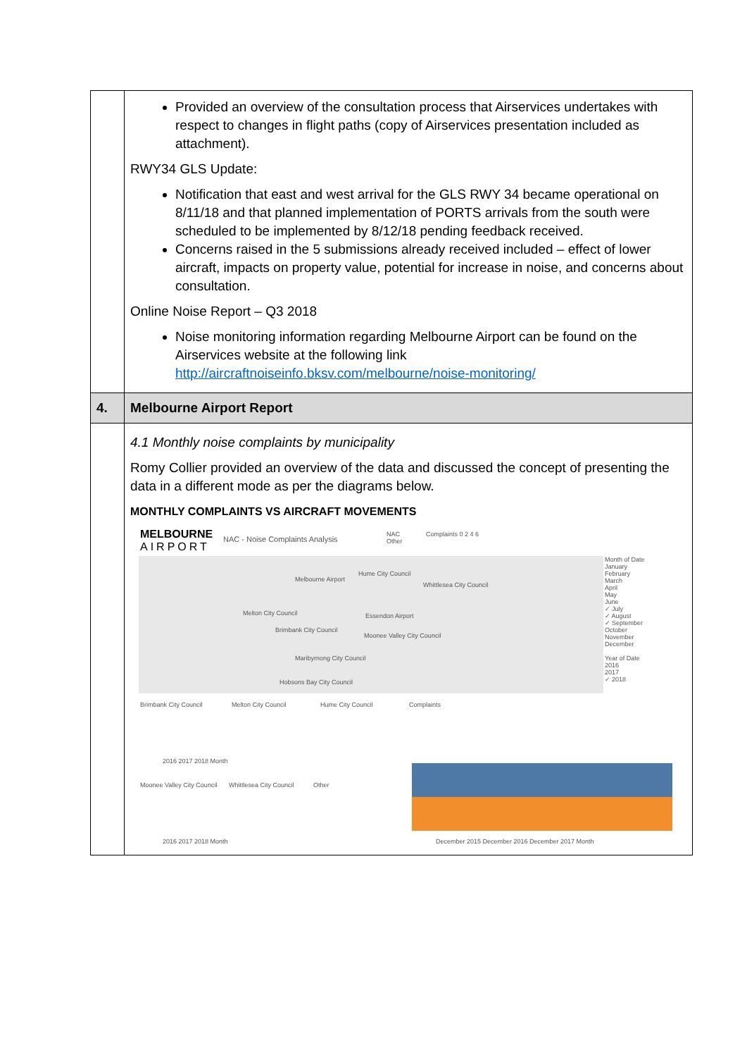| | Provided an overview of the consultation process that Airservices undertakes with respect to changes in flight paths (copy of Airservices presentation included as attachment). RWY34 GLS Update: Notification that east and west arrival for the GLS RWY 34 became operational on 8/11/18 and that planned implementation of PORTS arrivals from the south were scheduled to be implemented by 8/12/18 pending feedback received. Concerns raised in the 5 submissions already received included – effect of lower aircraft, impacts on property value, potential for increase in noise, and concerns about consultation. Online Noise Report – Q3 2018 Noise monitoring information regarding Melbourne Airport can be found on the Airservices website at the following link http://aircraftnoiseinfo.bksv.com/melbourne/noise-monitoring/ |
| 4. | Melbourne Airport Report |
| | 4.1 Monthly noise complaints by municipality Romy Collier provided an overview of the data and discussed the concept of presenting the data in a different mode as per the diagrams below. MONTHLY COMPLAINTS VS AIRCRAFT MOVEMENTS MELBOURNE AIRPORT NAC - Noise Complaints Analysis NAC Other Complaints 0 2 4 6 Melbourne Airport Hume City Council Whittlesea City Council Melton City Council Essendon Airport Brimbank City Council Moonee Valley City Council Maribyrnong City Council Hobsons Bay City Council Month of Date January February March April May June ✓ July ✓ August ✓ September October November December Year of Date 2016 2017 ✓ 2018 Brimbank City Council Melton City Council Hume City Council Complaints 2016 2017 2018 Month Moonee Valley City Council Whittlesea City Council Other 2016 2017 2018 Month December 2015 December 2016 December 2017 Month |